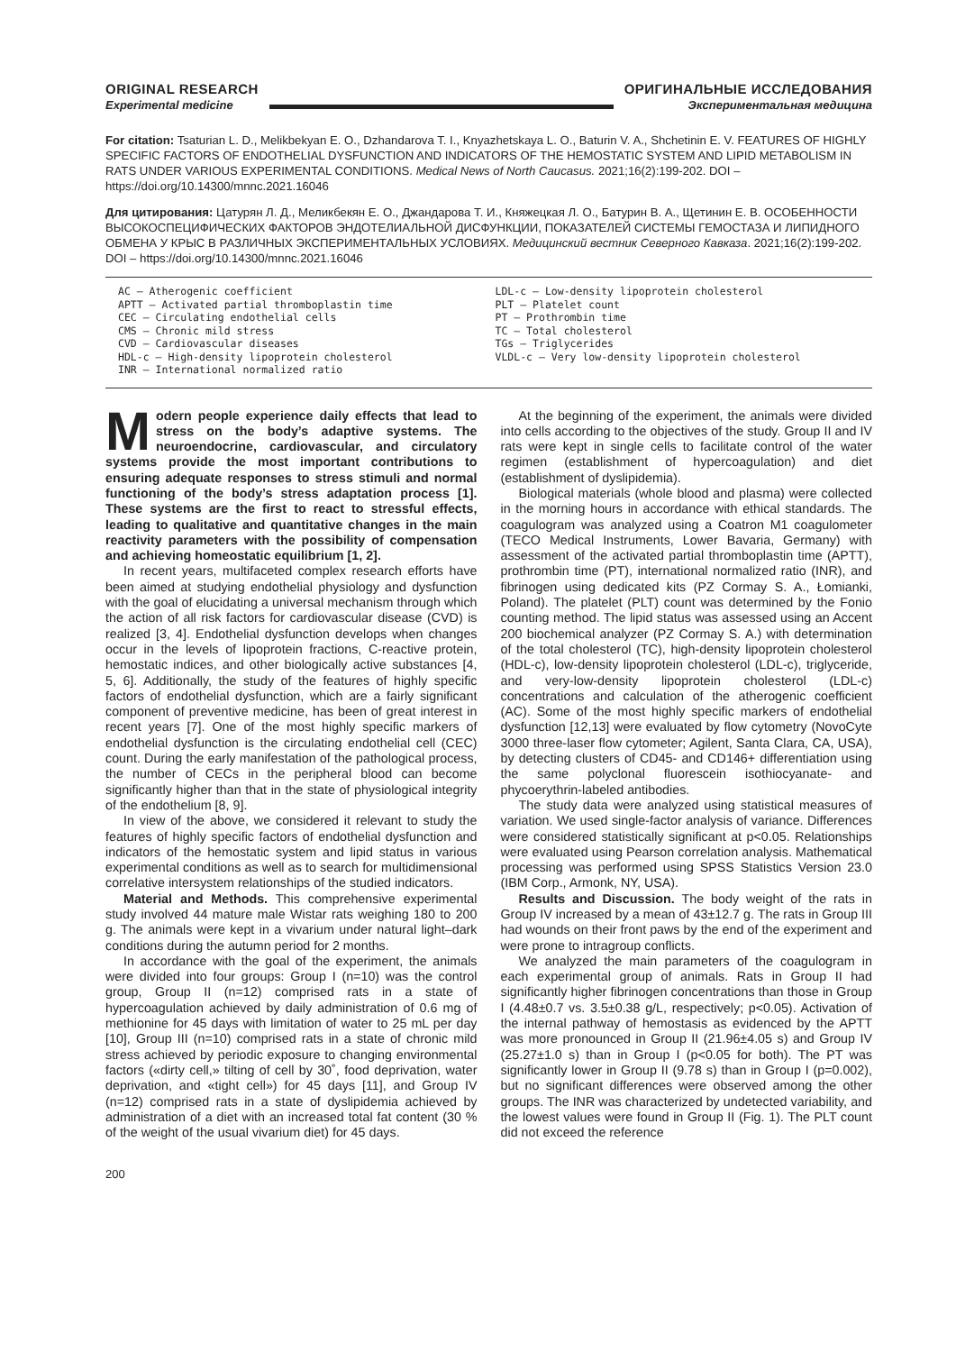ORIGINAL RESEARCH
Experimental medicine
ОРИГИНАЛЬНЫЕ ИССЛЕДОВАНИЯ
Экспериментальная медицина
For citation: Tsaturian L. D., Melikbekyan E. O., Dzhandarova T. I., Knyazhetskaya L. O., Baturin V. A., Shchetinin E. V. FEATURES OF HIGHLY SPECIFIC FACTORS OF ENDOTHELIAL DYSFUNCTION AND INDICATORS OF THE HEMOSTATIC SYSTEM AND LIPID METABOLISM IN RATS UNDER VARIOUS EXPERIMENTAL CONDITIONS. Medical News of North Caucasus. 2021;16(2):199-202. DOI – https://doi.org/10.14300/mnnc.2021.16046
Для цитирования: Цатурян Л. Д., Меликбекян Е. О., Джандарова Т. И., Княжецкая Л. О., Батурин В. А., Щетинин Е. В. ОСОБЕННОСТИ ВЫСОКОСПЕЦИФИЧЕСКИХ ФАКТОРОВ ЭНДОТЕЛИАЛЬНОЙ ДИСФУНКЦИИ, ПОКАЗАТЕЛЕЙ СИСТЕМЫ ГЕМОСТАЗА И ЛИПИДНОГО ОБМЕНА У КРЫС В РАЗЛИЧНЫХ ЭКСПЕРИМЕНТАЛЬНЫХ УСЛОВИЯХ. Медицинский вестник Северного Кавказа. 2021;16(2):199-202. DOI – https://doi.org/10.14300/mnnc.2021.16046
AC – Atherogenic coefficient
APTT – Activated partial thromboplastin time
CEC – Circulating endothelial cells
CMS – Chronic mild stress
CVD – Cardiovascular diseases
HDL-c – High-density lipoprotein cholesterol
INR – International normalized ratio
LDL-c – Low-density lipoprotein cholesterol
PLT – Platelet count
PT – Prothrombin time
TC – Total cholesterol
TGs – Triglycerides
VLDL-c – Very low-density lipoprotein cholesterol
Modern people experience daily effects that lead to stress on the body’s adaptive systems. The neuroendocrine, cardiovascular, and circulatory systems provide the most important contributions to ensuring adequate responses to stress stimuli and normal functioning of the body’s stress adaptation process [1]. These systems are the first to react to stressful effects, leading to qualitative and quantitative changes in the main reactivity parameters with the possibility of compensation and achieving homeostatic equilibrium [1, 2].
In recent years, multifaceted complex research efforts have been aimed at studying endothelial physiology and dysfunction with the goal of elucidating a universal mechanism through which the action of all risk factors for cardiovascular disease (CVD) is realized [3, 4]. Endothelial dysfunction develops when changes occur in the levels of lipoprotein fractions, C-reactive protein, hemostatic indices, and other biologically active substances [4, 5, 6]. Additionally, the study of the features of highly specific factors of endothelial dysfunction, which are a fairly significant component of preventive medicine, has been of great interest in recent years [7]. One of the most highly specific markers of endothelial dysfunction is the circulating endothelial cell (CEC) count. During the early manifestation of the pathological process, the number of CECs in the peripheral blood can become significantly higher than that in the state of physiological integrity of the endothelium [8, 9].
In view of the above, we considered it relevant to study the features of highly specific factors of endothelial dysfunction and indicators of the hemostatic system and lipid status in various experimental conditions as well as to search for multidimensional correlative intersystem relationships of the studied indicators.
Material and Methods. This comprehensive experimental study involved 44 mature male Wistar rats weighing 180 to 200 g. The animals were kept in a vivarium under natural light–dark conditions during the autumn period for 2 months.
In accordance with the goal of the experiment, the animals were divided into four groups: Group I (n=10) was the control group, Group II (n=12) comprised rats in a state of hypercoagulation achieved by daily administration of 0.6 mg of methionine for 45 days with limitation of water to 25 mL per day [10], Group III (n=10) comprised rats in a state of chronic mild stress achieved by periodic exposure to changing environmental factors («dirty cell,» tilting of cell by 30˚, food deprivation, water deprivation, and «tight cell») for 45 days [11], and Group IV (n=12) comprised rats in a state of dyslipidemia achieved by administration of a diet with an increased total fat content (30 % of the weight of the usual vivarium diet) for 45 days.
At the beginning of the experiment, the animals were divided into cells according to the objectives of the study. Group II and IV rats were kept in single cells to facilitate control of the water regimen (establishment of hypercoagulation) and diet (establishment of dyslipidemia).
Biological materials (whole blood and plasma) were collected in the morning hours in accordance with ethical standards. The coagulogram was analyzed using a Coatron M1 coagulometer (TECO Medical Instruments, Lower Bavaria, Germany) with assessment of the activated partial thromboplastin time (APTT), prothrombin time (PT), international normalized ratio (INR), and fibrinogen using dedicated kits (PZ Cormay S. A., Łomianki, Poland). The platelet (PLT) count was determined by the Fonio counting method. The lipid status was assessed using an Accent 200 biochemical analyzer (PZ Cormay S. A.) with determination of the total cholesterol (TC), high-density lipoprotein cholesterol (HDL-c), low-density lipoprotein cholesterol (LDL-c), triglyceride, and very-low-density lipoprotein cholesterol (LDL-c) concentrations and calculation of the atherogenic coefficient (AC). Some of the most highly specific markers of endothelial dysfunction [12,13] were evaluated by flow cytometry (NovoCyte 3000 three-laser flow cytometer; Agilent, Santa Clara, CA, USA), by detecting clusters of CD45- and CD146+ differentiation using the same polyclonal fluorescein isothiocyanate- and phycoerythrin-labeled antibodies.
The study data were analyzed using statistical measures of variation. We used single-factor analysis of variance. Differences were considered statistically significant at p<0.05. Relationships were evaluated using Pearson correlation analysis. Mathematical processing was performed using SPSS Statistics Version 23.0 (IBM Corp., Armonk, NY, USA).
Results and Discussion. The body weight of the rats in Group IV increased by a mean of 43±12.7 g. The rats in Group III had wounds on their front paws by the end of the experiment and were prone to intragroup conflicts.
We analyzed the main parameters of the coagulogram in each experimental group of animals. Rats in Group II had significantly higher fibrinogen concentrations than those in Group I (4.48±0.7 vs. 3.5±0.38 g/L, respectively; p<0.05). Activation of the internal pathway of hemostasis as evidenced by the APTT was more pronounced in Group II (21.96±4.05 s) and Group IV (25.27±1.0 s) than in Group I (p<0.05 for both). The PT was significantly lower in Group II (9.78 s) than in Group I (p=0.002), but no significant differences were observed among the other groups. The INR was characterized by undetected variability, and the lowest values were found in Group II (Fig. 1). The PLT count did not exceed the reference
200